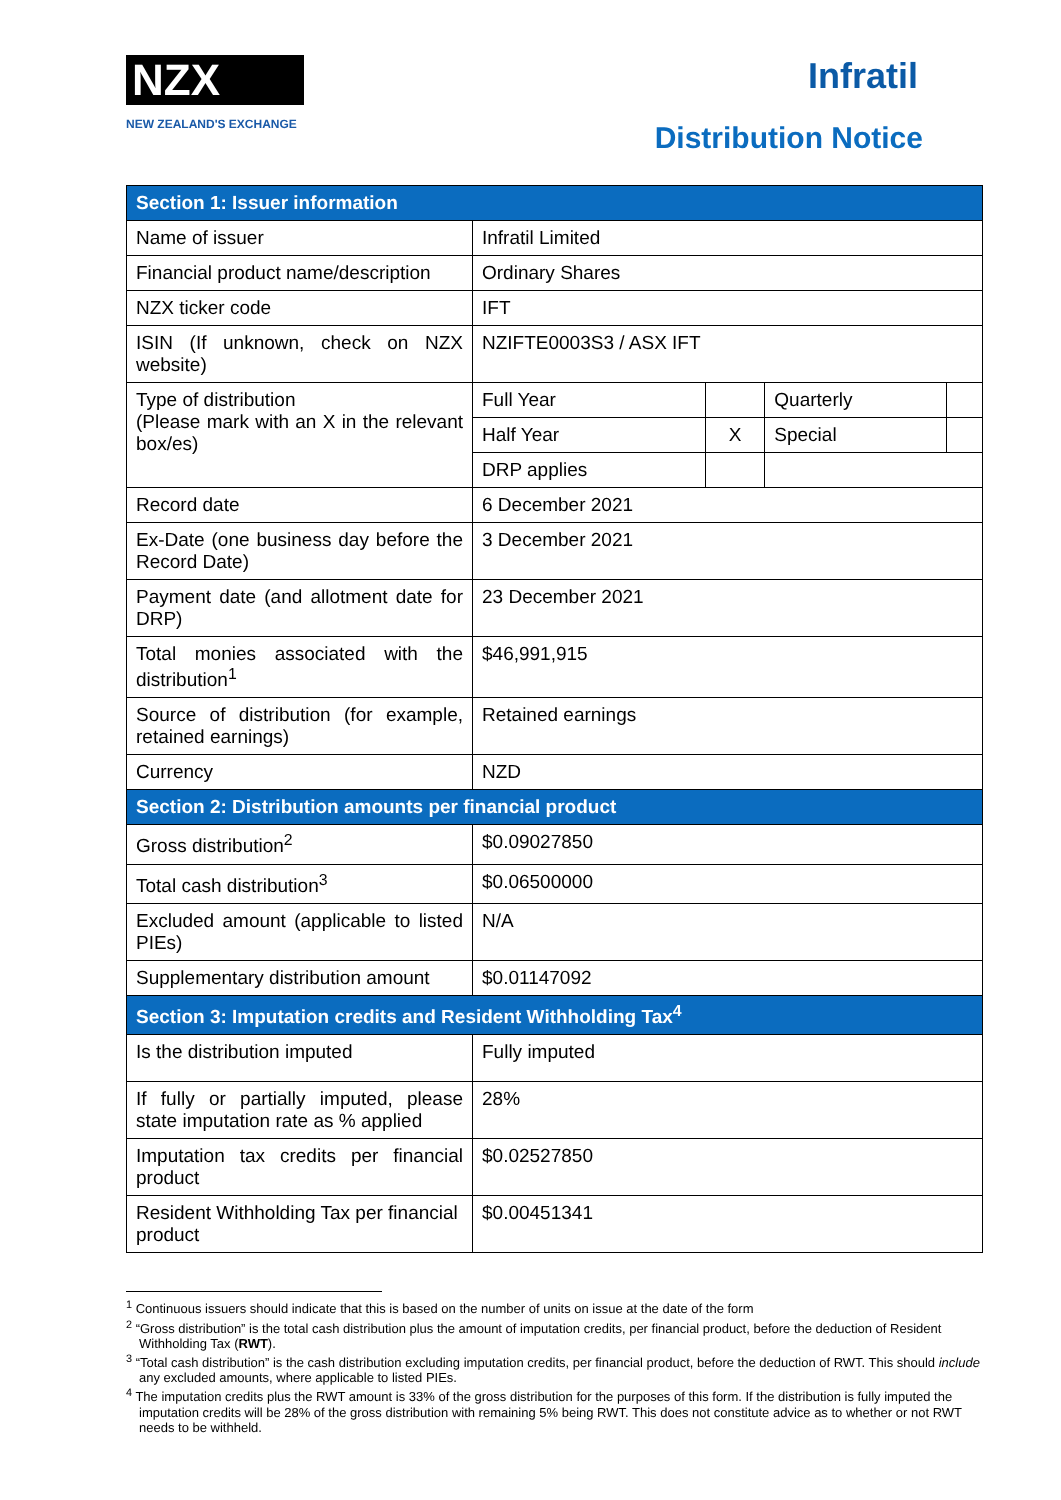NZX
NEW ZEALAND'S EXCHANGE
Infratil
Distribution Notice
| Section 1: Issuer information | | | | |
| Name of issuer | Infratil Limited | | | |
| Financial product name/description | Ordinary Shares | | | |
| NZX ticker code | IFT | | | |
| ISIN (If unknown, check on NZX website) | NZIFTE0003S3 / ASX IFT | | | |
| Type of distribution (Please mark with an X in the relevant box/es) | Full Year | | Quarterly | |
| | Half Year | X | Special | |
| | DRP applies | | | |
| Record date | 6 December 2021 | | | |
| Ex-Date (one business day before the Record Date) | 3 December 2021 | | | |
| Payment date (and allotment date for DRP) | 23 December 2021 | | | |
| Total monies associated with the distribution<sup>1</sup> | $46,991,915 | | | |
| Source of distribution (for example, retained earnings) | Retained earnings | | | |
| Currency | NZD | | | |
| Section 2: Distribution amounts per financial product | | | | |
| Gross distribution<sup>2</sup> | $0.09027850 | | | |
| Total cash distribution<sup>3</sup> | $0.06500000 | | | |
| Excluded amount (applicable to listed PIEs) | N/A | | | |
| Supplementary distribution amount | $0.01147092 | | | |
| Section 3: Imputation credits and Resident Withholding Tax<sup>4</sup> | | | | |
| Is the distribution imputed | Fully imputed | | | |
| If fully or partially imputed, please state imputation rate as % applied | 28% | | | |
| Imputation tax credits per financial product | $0.02527850 | | | |
| Resident Withholding Tax per financial product | $0.00451341 | | | |
<sup>1</sup> Continuous issuers should indicate that this is based on the number of units on issue at the date of the form
<sup>2</sup> “Gross distribution” is the total cash distribution plus the amount of imputation credits, per financial product, before the deduction of Resident Withholding Tax (RWT).
<sup>3</sup> “Total cash distribution” is the cash distribution excluding imputation credits, per financial product, before the deduction of RWT. This should include any excluded amounts, where applicable to listed PIEs.
<sup>4</sup> The imputation credits plus the RWT amount is 33% of the gross distribution for the purposes of this form. If the distribution is fully imputed the imputation credits will be 28% of the gross distribution with remaining 5% being RWT. This does not constitute advice as to whether or not RWT needs to be withheld.